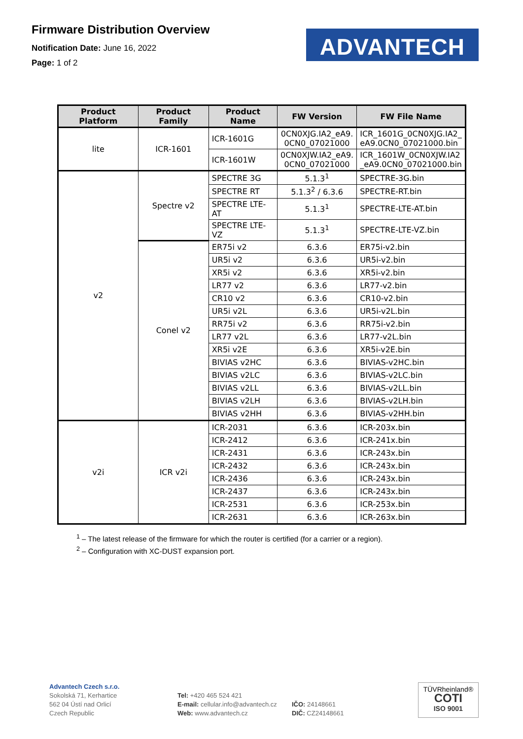Firmware Distribution Overview
Notification Date: June 16, 2022
Page: 1 of 2
ADVANTECH
| Product Platform | Product Family | Product Name | FW Version | FW File Name |
| --- | --- | --- | --- | --- |
| lite | ICR-1601 | ICR-1601G | 0CN0XJG.IA2_eA9. 0CN0_07021000 | ICR_1601G_0CN0XJG.IA2_ eA9.0CN0_07021000.bin |
| | | ICR-1601W | 0CN0XJW.IA2_eA9. 0CN0_07021000 | ICR_1601W_0CN0XJW.IA2 _eA9.0CN0_07021000.bin |
| v2 | Spectre v2 | SPECTRE 3G | 5.1.3<sup>1</sup> | SPECTRE-3G.bin |
| | | SPECTRE RT | 5.1.3<sup>2</sup> / 6.3.6 | SPECTRE-RT.bin |
| | | SPECTRE LTE-AT | 5.1.3<sup>1</sup> | SPECTRE-LTE-AT.bin |
| | | SPECTRE LTE-VZ | 5.1.3<sup>1</sup> | SPECTRE-LTE-VZ.bin |
| | Conel v2 | ER75i v2 | 6.3.6 | ER75i-v2.bin |
| | | UR5i v2 | 6.3.6 | UR5i-v2.bin |
| | | XR5i v2 | 6.3.6 | XR5i-v2.bin |
| | | LR77 v2 | 6.3.6 | LR77-v2.bin |
| | | CR10 v2 | 6.3.6 | CR10-v2.bin |
| | | UR5i v2L | 6.3.6 | UR5i-v2L.bin |
| | | RR75i v2 | 6.3.6 | RR75i-v2.bin |
| | | LR77 v2L | 6.3.6 | LR77-v2L.bin |
| | | XR5i v2E | 6.3.6 | XR5i-v2E.bin |
| | | BIVIAS v2HC | 6.3.6 | BIVIAS-v2HC.bin |
| | | BIVIAS v2LC | 6.3.6 | BIVIAS-v2LC.bin |
| | | BIVIAS v2LL | 6.3.6 | BIVIAS-v2LL.bin |
| | | BIVIAS v2LH | 6.3.6 | BIVIAS-v2LH.bin |
| | | BIVIAS v2HH | 6.3.6 | BIVIAS-v2HH.bin |
| v2i | ICR v2i | ICR-2031 | 6.3.6 | ICR-203x.bin |
| | | ICR-2412 | 6.3.6 | ICR-241x.bin |
| | | ICR-2431 | 6.3.6 | ICR-243x.bin |
| | | ICR-2432 | 6.3.6 | ICR-243x.bin |
| | | ICR-2436 | 6.3.6 | ICR-243x.bin |
| | | ICR-2437 | 6.3.6 | ICR-243x.bin |
| | | ICR-2531 | 6.3.6 | ICR-253x.bin |
| | | ICR-2631 | 6.3.6 | ICR-263x.bin |
<sup>1</sup> – The latest release of the firmware for which the router is certified (for a carrier or a region).
<sup>2</sup> – Configuration with XC-DUST expansion port.
Advantech Czech s.r.o.
Sokolská 71, Kerhartice
562 04 Ústí nad Orlicí
Czech Republic
Tel: +420 465 524 421
E-mail: cellular.info@advantech.cz
Web: www.advantech.cz
IČO: 24148661
DIČ: CZ24148661
TÜVRheinland®
COTI
ISO 9001